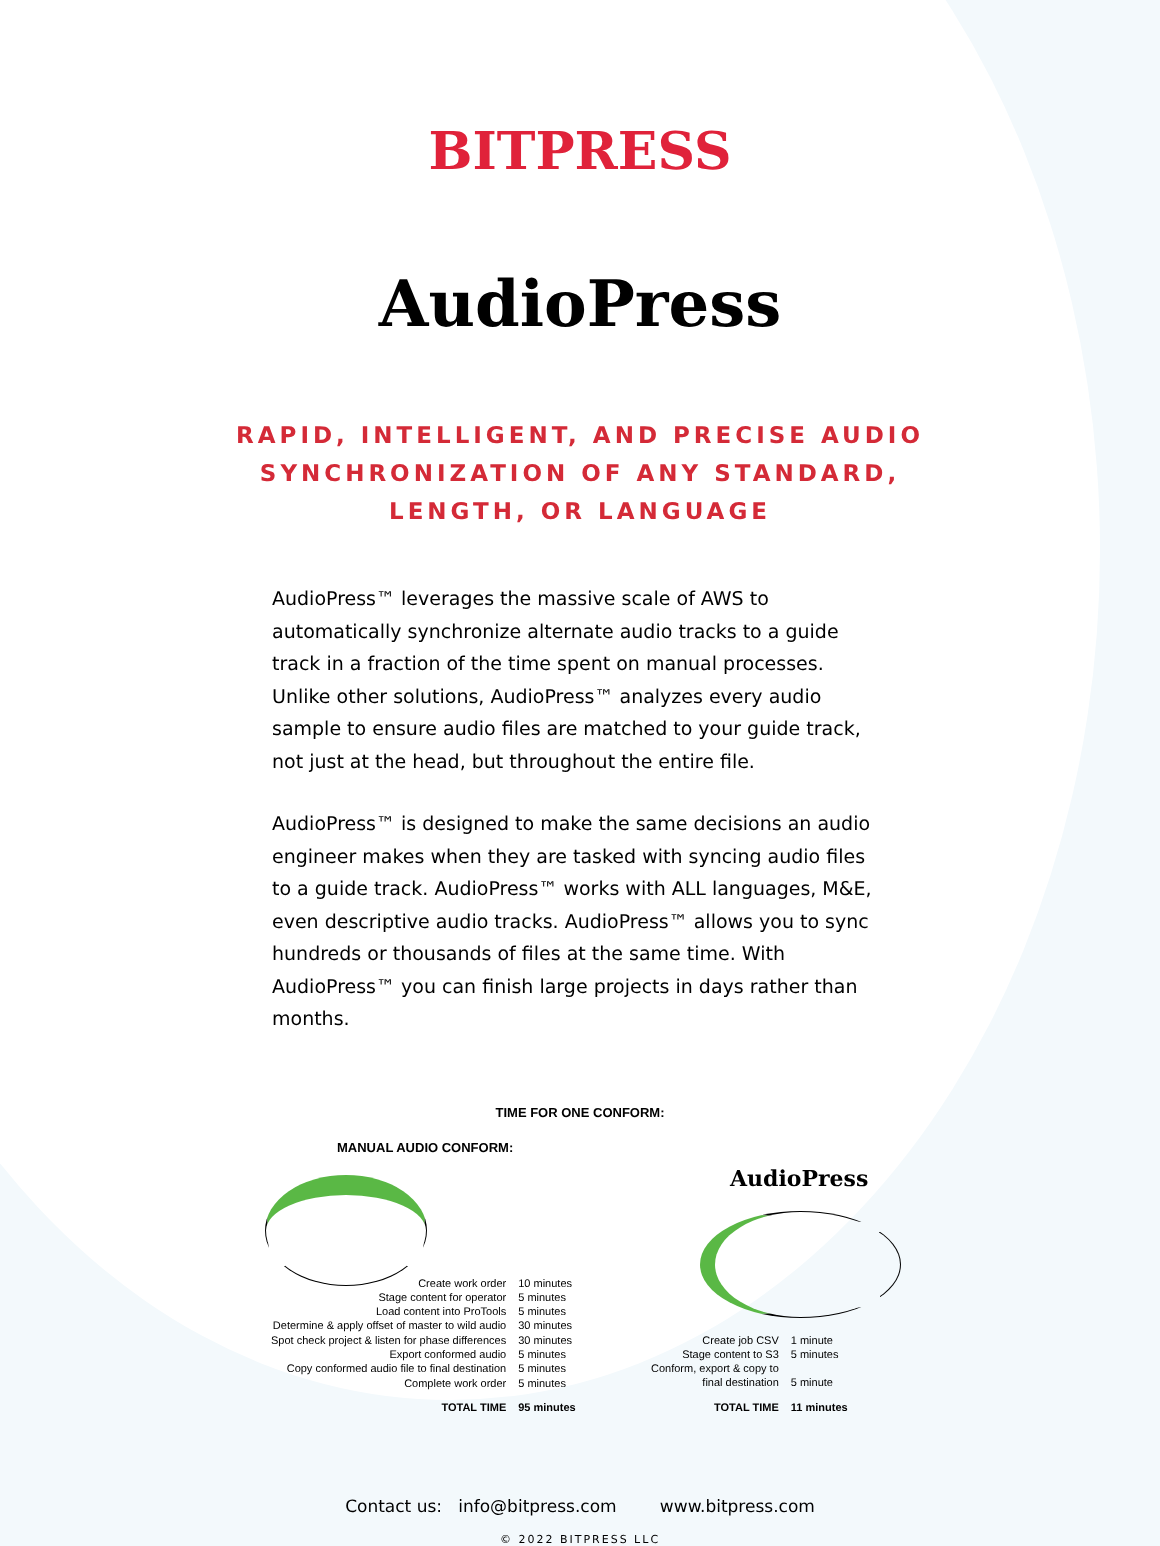BITPRESS
AudioPress
RAPID, INTELLIGENT, AND PRECISE AUDIO
SYNCHRONIZATION OF ANY STANDARD,
LENGTH, OR LANGUAGE
AudioPress™ leverages the massive scale of AWS to automatically synchronize alternate audio tracks to a guide track in a fraction of the time spent on manual processes. Unlike other solutions, AudioPress™ analyzes every audio sample to ensure audio files are matched to your guide track, not just at the head, but throughout the entire file.
AudioPress™ is designed to make the same decisions an audio engineer makes when they are tasked with syncing audio files to a guide track. AudioPress™ works with ALL languages, M&E, even descriptive audio tracks. AudioPress™ allows you to sync hundreds or thousands of files at the same time. With AudioPress™ you can finish large projects in days rather than months.
TIME FOR ONE CONFORM:
MANUAL AUDIO CONFORM:
| Create work order | 10 minutes |
| Stage content for operator | 5 minutes |
| Load content into ProTools | 5 minutes |
| Determine & apply offset of master to wild audio | 30 minutes |
| Spot check project & listen for phase differences | 30 minutes |
| Export conformed audio | 5 minutes |
| Copy conformed audio file to final destination | 5 minutes |
| Complete work order | 5 minutes |
| TOTAL TIME | 95 minutes |
AudioPress
| Create job CSV | 1 minute |
| Stage content to S3 | 5 minutes |
| Conform, export & copy to | |
| final destination | 5 minute |
| TOTAL TIME | 11 minutes |
Contact us: info@bitpress.com www.bitpress.com
© 2022 BITPRESS LLC